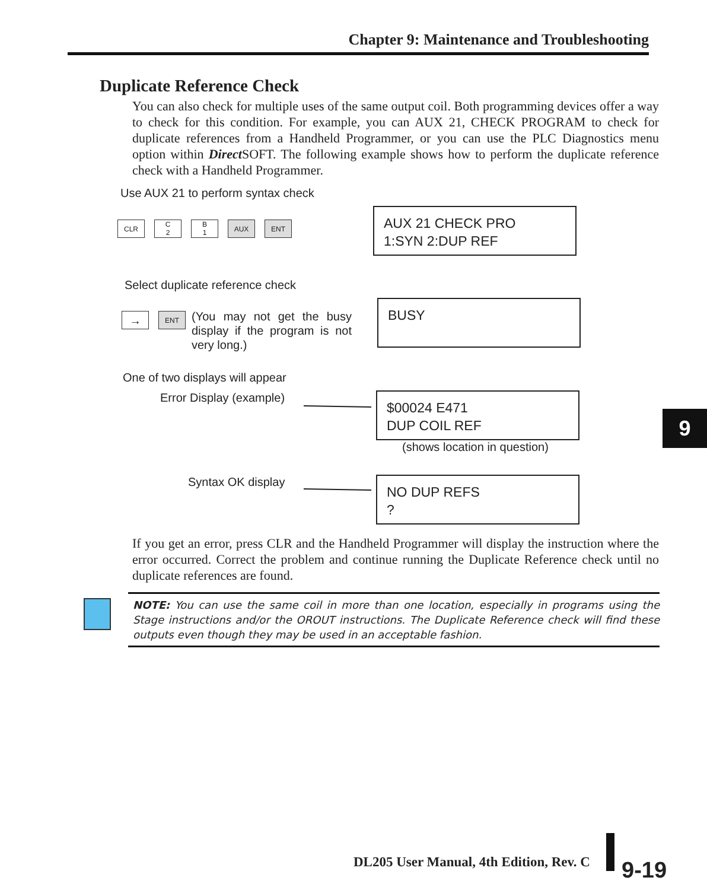Chapter 9: Maintenance and Troubleshooting
Duplicate Reference Check
You can also check for multiple uses of the same output coil. Both programming devices offer a way to check for this condition. For example, you can AUX 21, CHECK PROGRAM to check for duplicate references from a Handheld Programmer, or you can use the PLC Diagnostics menu option within Direct SOFT. The following example shows how to perform the duplicate reference check with a Handheld Programmer.
Use AUX 21 to perform syntax check
CLR
C
2
B
1
AUX ENT
AUX 21 CHECK PRO
1:SYN 2:DUP REF
Select duplicate reference check
→ ENT
(You may not get the busy display if the program is not very long.)
BUSY
One of two displays will appear
Error Display (example)
$00024 E471
DUP COIL REF
(shows location in question)
Syntax OK display
NO DUP REFS
?
9
If you get an error, press CLR and the Handheld Programmer will display the instruction where the error occurred. Correct the problem and continue running the Duplicate Reference check until no duplicate references are found.
NOTE: You can use the same coil in more than one location, especially in programs using the Stage instructions and/or the OROUT instructions. The Duplicate Reference check will find these outputs even though they may be used in an acceptable fashion.
DL205 User Manual, 4th Edition, Rev. C
9-19